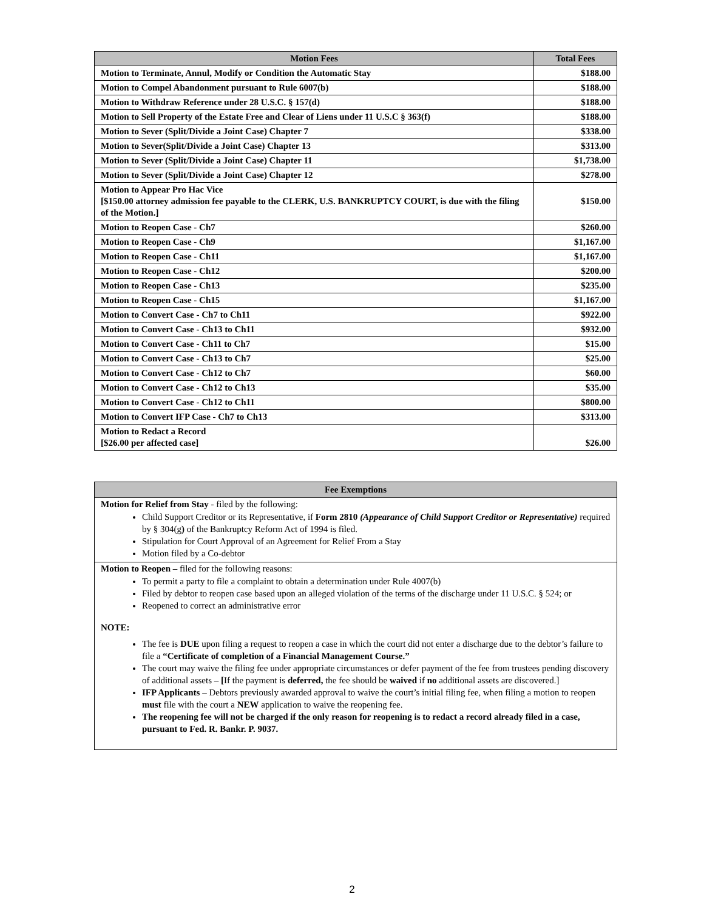| Motion Fees | Total Fees |
| --- | --- |
| Motion to Terminate, Annul, Modify or Condition the Automatic Stay | $188.00 |
| Motion to Compel Abandonment pursuant to Rule 6007(b) | $188.00 |
| Motion to Withdraw Reference under 28 U.S.C. § 157(d) | $188.00 |
| Motion to Sell Property of the Estate Free and Clear of Liens under 11 U.S.C § 363(f) | $188.00 |
| Motion to Sever (Split/Divide a Joint Case) Chapter 7 | $338.00 |
| Motion to Sever(Split/Divide a Joint Case) Chapter 13 | $313.00 |
| Motion to Sever (Split/Divide a Joint Case) Chapter 11 | $1,738.00 |
| Motion to Sever (Split/Divide a Joint Case) Chapter 12 | $278.00 |
| Motion to Appear Pro Hac Vice [$150.00 attorney admission fee payable to the CLERK, U.S. BANKRUPTCY COURT, is due with the filing of the Motion.] | $150.00 |
| Motion to Reopen Case - Ch7 | $260.00 |
| Motion to Reopen Case - Ch9 | $1,167.00 |
| Motion to Reopen Case - Ch11 | $1,167.00 |
| Motion to Reopen Case - Ch12 | $200.00 |
| Motion to Reopen Case - Ch13 | $235.00 |
| Motion to Reopen Case - Ch15 | $1,167.00 |
| Motion to Convert Case - Ch7 to Ch11 | $922.00 |
| Motion to Convert Case - Ch13 to Ch11 | $932.00 |
| Motion to Convert Case - Ch11 to Ch7 | $15.00 |
| Motion to Convert Case - Ch13 to Ch7 | $25.00 |
| Motion to Convert Case - Ch12 to Ch7 | $60.00 |
| Motion to Convert Case - Ch12 to Ch13 | $35.00 |
| Motion to Convert Case - Ch12 to Ch11 | $800.00 |
| Motion to Convert IFP Case - Ch7 to Ch13 | $313.00 |
| Motion to Redact a Record [$26.00 per affected case] | $26.00 |
Fee Exemptions
Motion for Relief from Stay - filed by the following:
Child Support Creditor or its Representative, if Form 2810 (Appearance of Child Support Creditor or Representative) required by § 304(g) of the Bankruptcy Reform Act of 1994 is filed.
Stipulation for Court Approval of an Agreement for Relief From a Stay
Motion filed by a Co-debtor
Motion to Reopen – filed for the following reasons:
To permit a party to file a complaint to obtain a determination under Rule 4007(b)
Filed by debtor to reopen case based upon an alleged violation of the terms of the discharge under 11 U.S.C. § 524; or
Reopened to correct an administrative error
NOTE:
The fee is DUE upon filing a request to reopen a case in which the court did not enter a discharge due to the debtor’s failure to file a “Certificate of completion of a Financial Management Course.”
The court may waive the filing fee under appropriate circumstances or defer payment of the fee from trustees pending discovery of additional assets – [If the payment is deferred, the fee should be waived if no additional assets are discovered.]
IFP Applicants – Debtors previously awarded approval to waive the court’s initial filing fee, when filing a motion to reopen must file with the court a NEW application to waive the reopening fee.
The reopening fee will not be charged if the only reason for reopening is to redact a record already filed in a case, pursuant to Fed. R. Bankr. P. 9037.
2